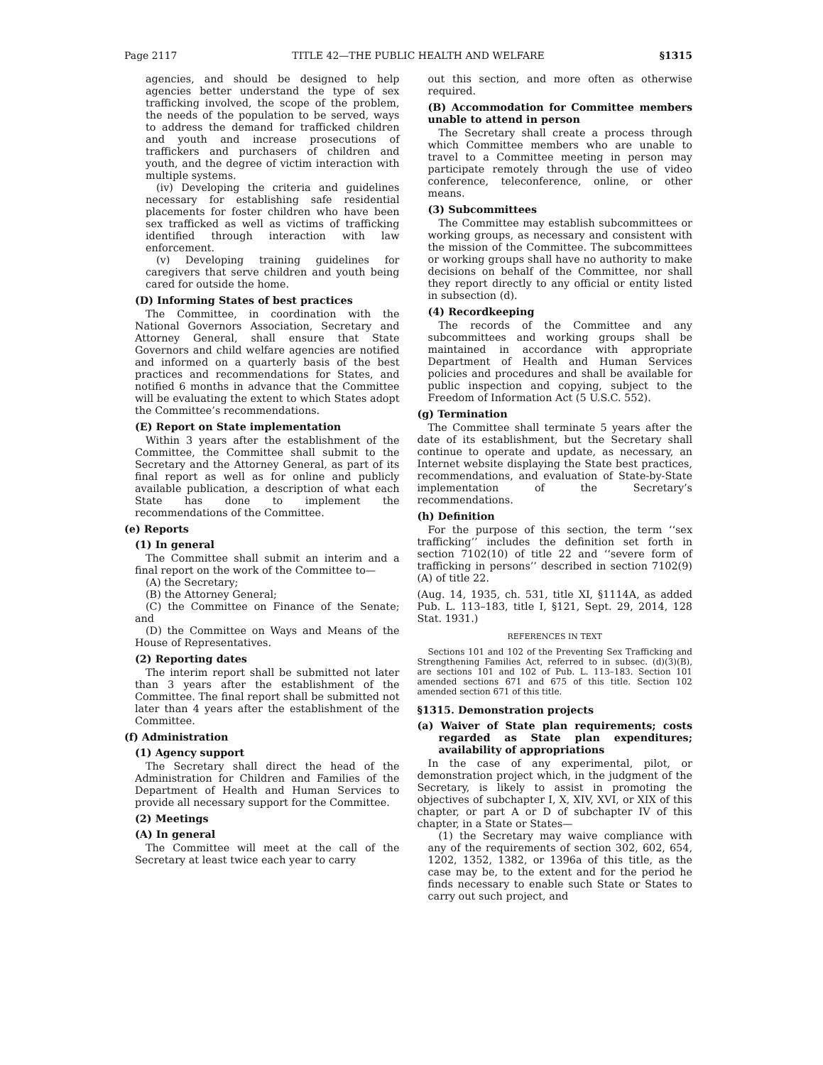Page 2117 TITLE 42—THE PUBLIC HEALTH AND WELFARE §1315
agencies, and should be designed to help agencies better understand the type of sex trafficking involved, the scope of the problem, the needs of the population to be served, ways to address the demand for trafficked children and youth and increase prosecutions of traffickers and purchasers of children and youth, and the degree of victim interaction with multiple systems.
(iv) Developing the criteria and guidelines necessary for establishing safe residential placements for foster children who have been sex trafficked as well as victims of trafficking identified through interaction with law enforcement.
(v) Developing training guidelines for caregivers that serve children and youth being cared for outside the home.
(D) Informing States of best practices
The Committee, in coordination with the National Governors Association, Secretary and Attorney General, shall ensure that State Governors and child welfare agencies are notified and informed on a quarterly basis of the best practices and recommendations for States, and notified 6 months in advance that the Committee will be evaluating the extent to which States adopt the Committee’s recommendations.
(E) Report on State implementation
Within 3 years after the establishment of the Committee, the Committee shall submit to the Secretary and the Attorney General, as part of its final report as well as for online and publicly available publication, a description of what each State has done to implement the recommendations of the Committee.
(e) Reports
(1) In general
The Committee shall submit an interim and a final report on the work of the Committee to—
(A) the Secretary;
(B) the Attorney General;
(C) the Committee on Finance of the Senate; and
(D) the Committee on Ways and Means of the House of Representatives.
(2) Reporting dates
The interim report shall be submitted not later than 3 years after the establishment of the Committee. The final report shall be submitted not later than 4 years after the establishment of the Committee.
(f) Administration
(1) Agency support
The Secretary shall direct the head of the Administration for Children and Families of the Department of Health and Human Services to provide all necessary support for the Committee.
(2) Meetings
(A) In general
The Committee will meet at the call of the Secretary at least twice each year to carry
out this section, and more often as otherwise required.
(B) Accommodation for Committee members unable to attend in person
The Secretary shall create a process through which Committee members who are unable to travel to a Committee meeting in person may participate remotely through the use of video conference, teleconference, online, or other means.
(3) Subcommittees
The Committee may establish subcommittees or working groups, as necessary and consistent with the mission of the Committee. The subcommittees or working groups shall have no authority to make decisions on behalf of the Committee, nor shall they report directly to any official or entity listed in subsection (d).
(4) Recordkeeping
The records of the Committee and any subcommittees and working groups shall be maintained in accordance with appropriate Department of Health and Human Services policies and procedures and shall be available for public inspection and copying, subject to the Freedom of Information Act (5 U.S.C. 552).
(g) Termination
The Committee shall terminate 5 years after the date of its establishment, but the Secretary shall continue to operate and update, as necessary, an Internet website displaying the State best practices, recommendations, and evaluation of State-by-State implementation of the Secretary’s recommendations.
(h) Definition
For the purpose of this section, the term ‘‘sex trafficking’’ includes the definition set forth in section 7102(10) of title 22 and ‘‘severe form of trafficking in persons’’ described in section 7102(9)(A) of title 22.
(Aug. 14, 1935, ch. 531, title XI, §1114A, as added Pub. L. 113–183, title I, §121, Sept. 29, 2014, 128 Stat. 1931.)
REFERENCES IN TEXT
Sections 101 and 102 of the Preventing Sex Trafficking and Strengthening Families Act, referred to in subsec. (d)(3)(B), are sections 101 and 102 of Pub. L. 113–183. Section 101 amended sections 671 and 675 of this title. Section 102 amended section 671 of this title.
§1315. Demonstration projects
(a) Waiver of State plan requirements; costs regarded as State plan expenditures; availability of appropriations
In the case of any experimental, pilot, or demonstration project which, in the judgment of the Secretary, is likely to assist in promoting the objectives of subchapter I, X, XIV, XVI, or XIX of this chapter, or part A or D of subchapter IV of this chapter, in a State or States—
(1) the Secretary may waive compliance with any of the requirements of section 302, 602, 654, 1202, 1352, 1382, or 1396a of this title, as the case may be, to the extent and for the period he finds necessary to enable such State or States to carry out such project, and